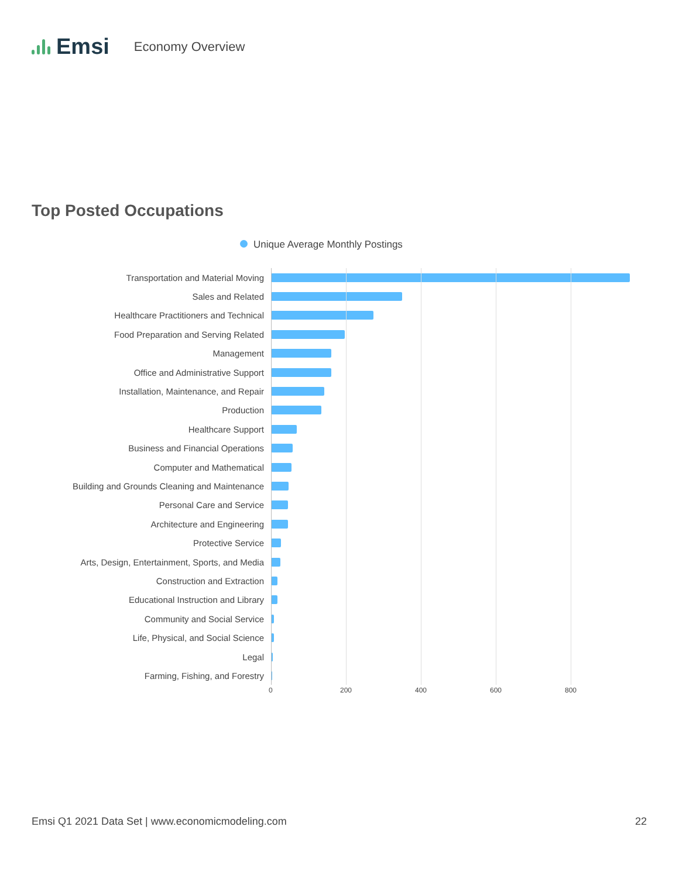Emsi Economy Overview
Top Posted Occupations
Unique Average Monthly Postings
Transportation and Material Moving
Sales and Related
Healthcare Practitioners and Technical
Food Preparation and Serving Related
Management
Office and Administrative Support
Installation, Maintenance, and Repair
Production
Healthcare Support
Business and Financial Operations
Computer and Mathematical
Building and Grounds Cleaning and Maintenance
Personal Care and Service
Architecture and Engineering
Protective Service
Arts, Design, Entertainment, Sports, and Media
Construction and Extraction
Educational Instruction and Library
Community and Social Service
Life, Physical, and Social Science
Legal
Farming, Fishing, and Forestry
0 200 400 600 800
Emsi Q1 2021 Data Set | www.economicmodeling.com
22